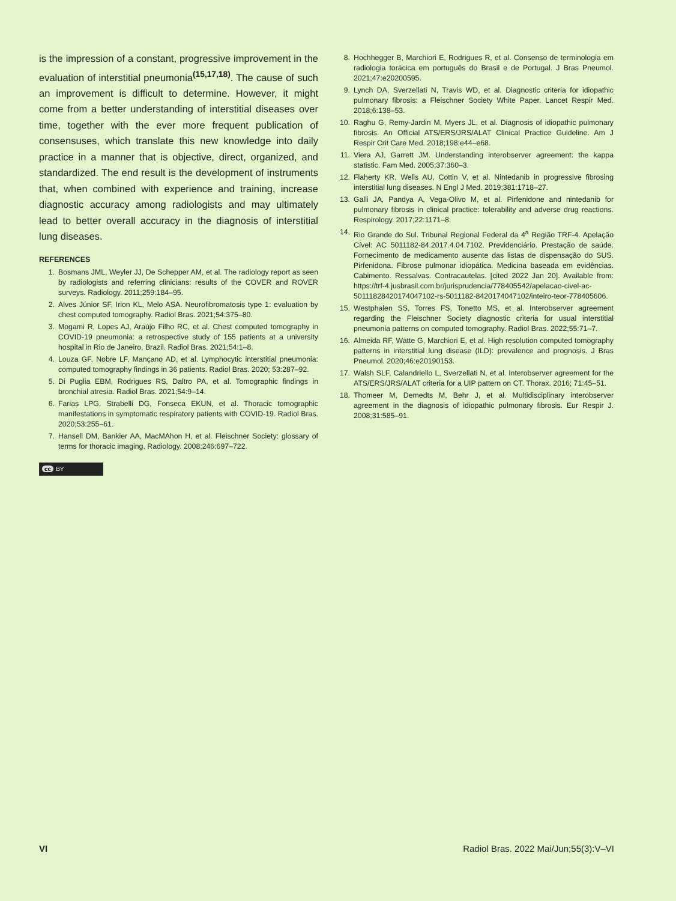is the impression of a constant, progressive improvement in the evaluation of interstitial pneumonia<sup>(15,17,18)</sup>. The cause of such an improvement is difficult to determine. However, it might come from a better understanding of interstitial diseases over time, together with the ever more frequent publication of consensuses, which translate this new knowledge into daily practice in a manner that is objective, direct, organized, and standardized. The end result is the development of instruments that, when combined with experience and training, increase diagnostic accuracy among radiologists and may ultimately lead to better overall accuracy in the diagnosis of interstitial lung diseases.
REFERENCES
1. Bosmans JML, Weyler JJ, De Schepper AM, et al. The radiology report as seen by radiologists and referring clinicians: results of the COVER and ROVER surveys. Radiology. 2011;259:184–95.
2. Alves Júnior SF, Irion KL, Melo ASA. Neurofibromatosis type 1: evaluation by chest computed tomography. Radiol Bras. 2021;54:375–80.
3. Mogami R, Lopes AJ, Araújo Filho RC, et al. Chest computed tomography in COVID-19 pneumonia: a retrospective study of 155 patients at a university hospital in Rio de Janeiro, Brazil. Radiol Bras. 2021;54:1–8.
4. Louza GF, Nobre LF, Mançano AD, et al. Lymphocytic interstitial pneumonia: computed tomography findings in 36 patients. Radiol Bras. 2020; 53:287–92.
5. Di Puglia EBM, Rodrigues RS, Daltro PA, et al. Tomographic findings in bronchial atresia. Radiol Bras. 2021;54:9–14.
6. Farias LPG, Strabelli DG, Fonseca EKUN, et al. Thoracic tomographic manifestations in symptomatic respiratory patients with COVID-19. Radiol Bras. 2020;53:255–61.
7. Hansell DM, Bankier AA, MacMAhon H, et al. Fleischner Society: glossary of terms for thoracic imaging. Radiology. 2008;246:697–722.
cc BY
8. Hochhegger B, Marchiori E, Rodrigues R, et al. Consenso de terminologia em radiologia torácica em português do Brasil e de Portugal. J Bras Pneumol. 2021;47:e20200595.
9. Lynch DA, Sverzellati N, Travis WD, et al. Diagnostic criteria for idiopathic pulmonary fibrosis: a Fleischner Society White Paper. Lancet Respir Med. 2018;6:138–53.
10. Raghu G, Remy-Jardin M, Myers JL, et al. Diagnosis of idiopathic pulmonary fibrosis. An Official ATS/ERS/JRS/ALAT Clinical Practice Guideline. Am J Respir Crit Care Med. 2018;198:e44–e68.
11. Viera AJ, Garrett JM. Understanding interobserver agreement: the kappa statistic. Fam Med. 2005;37:360–3.
12. Flaherty KR, Wells AU, Cottin V, et al. Nintedanib in progressive fibrosing interstitial lung diseases. N Engl J Med. 2019;381:1718–27.
13. Galli JA, Pandya A, Vega-Olivo M, et al. Pirfenidone and nintedanib for pulmonary fibrosis in clinical practice: tolerability and adverse drug reactions. Respirology. 2017;22:1171–8.
14. Rio Grande do Sul. Tribunal Regional Federal da 4<sup>a</sup> Região TRF-4. Apelação Cível: AC 5011182-84.2017.4.04.7102. Previdenciário. Prestação de saúde. Fornecimento de medicamento ausente das listas de dispensação do SUS. Pirfenidona. Fibrose pulmonar idiopática. Medicina baseada em evidências. Cabimento. Ressalvas. Contracautelas. [cited 2022 Jan 20]. Available from: https://trf-4.jusbrasil.com.br/jurisprudencia/778405542/apelacao-civel-ac-50111828420174047102-rs-5011182-8420174047102/inteiro-teor-778405606.
15. Westphalen SS, Torres FS, Tonetto MS, et al. Interobserver agreement regarding the Fleischner Society diagnostic criteria for usual interstitial pneumonia patterns on computed tomography. Radiol Bras. 2022;55:71–7.
16. Almeida RF, Watte G, Marchiori E, et al. High resolution computed tomography patterns in interstitial lung disease (ILD): prevalence and prognosis. J Bras Pneumol. 2020;46:e20190153.
17. Walsh SLF, Calandriello L, Sverzellati N, et al. Interobserver agreement for the ATS/ERS/JRS/ALAT criteria for a UIP pattern on CT. Thorax. 2016; 71:45–51.
18. Thomeer M, Demedts M, Behr J, et al. Multidisciplinary interobserver agreement in the diagnosis of idiopathic pulmonary fibrosis. Eur Respir J. 2008;31:585–91.
VI Radiol Bras. 2022 Mai/Jun;55(3):V–VI